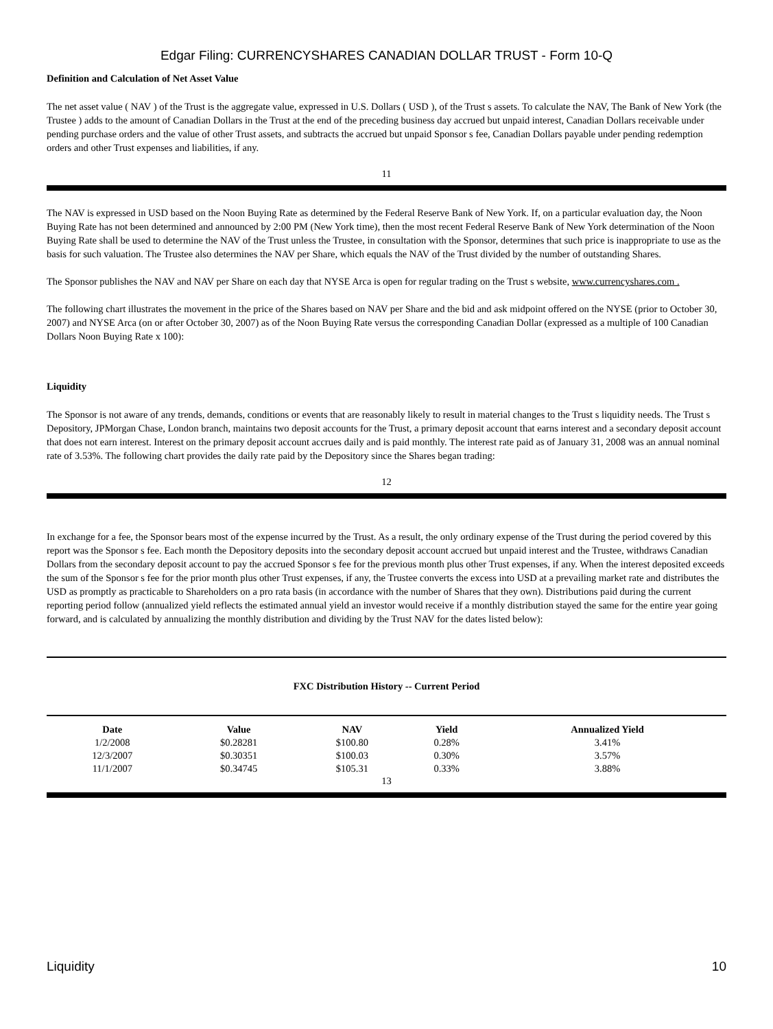Edgar Filing: CURRENCYSHARES CANADIAN DOLLAR TRUST - Form 10-Q
Definition and Calculation of Net Asset Value
The net asset value ( NAV ) of the Trust is the aggregate value, expressed in U.S. Dollars ( USD ), of the Trust s assets. To calculate the NAV, The Bank of New York (the Trustee ) adds to the amount of Canadian Dollars in the Trust at the end of the preceding business day accrued but unpaid interest, Canadian Dollars receivable under pending purchase orders and the value of other Trust assets, and subtracts the accrued but unpaid Sponsor s fee, Canadian Dollars payable under pending redemption orders and other Trust expenses and liabilities, if any.
11
The NAV is expressed in USD based on the Noon Buying Rate as determined by the Federal Reserve Bank of New York. If, on a particular evaluation day, the Noon Buying Rate has not been determined and announced by 2:00 PM (New York time), then the most recent Federal Reserve Bank of New York determination of the Noon Buying Rate shall be used to determine the NAV of the Trust unless the Trustee, in consultation with the Sponsor, determines that such price is inappropriate to use as the basis for such valuation. The Trustee also determines the NAV per Share, which equals the NAV of the Trust divided by the number of outstanding Shares.
The Sponsor publishes the NAV and NAV per Share on each day that NYSE Arca is open for regular trading on the Trust s website, www.currencyshares.com .
The following chart illustrates the movement in the price of the Shares based on NAV per Share and the bid and ask midpoint offered on the NYSE (prior to October 30, 2007) and NYSE Arca (on or after October 30, 2007) as of the Noon Buying Rate versus the corresponding Canadian Dollar (expressed as a multiple of 100 Canadian Dollars Noon Buying Rate x 100):
Liquidity
The Sponsor is not aware of any trends, demands, conditions or events that are reasonably likely to result in material changes to the Trust s liquidity needs. The Trust s Depository, JPMorgan Chase, London branch, maintains two deposit accounts for the Trust, a primary deposit account that earns interest and a secondary deposit account that does not earn interest. Interest on the primary deposit account accrues daily and is paid monthly. The interest rate paid as of January 31, 2008 was an annual nominal rate of 3.53%. The following chart provides the daily rate paid by the Depository since the Shares began trading:
12
In exchange for a fee, the Sponsor bears most of the expense incurred by the Trust. As a result, the only ordinary expense of the Trust during the period covered by this report was the Sponsor s fee. Each month the Depository deposits into the secondary deposit account accrued but unpaid interest and the Trustee, withdraws Canadian Dollars from the secondary deposit account to pay the accrued Sponsor s fee for the previous month plus other Trust expenses, if any. When the interest deposited exceeds the sum of the Sponsor s fee for the prior month plus other Trust expenses, if any, the Trustee converts the excess into USD at a prevailing market rate and distributes the USD as promptly as practicable to Shareholders on a pro rata basis (in accordance with the number of Shares that they own). Distributions paid during the current reporting period follow (annualized yield reflects the estimated annual yield an investor would receive if a monthly distribution stayed the same for the entire year going forward, and is calculated by annualizing the monthly distribution and dividing by the Trust NAV for the dates listed below):
FXC Distribution History -- Current Period
| Date | Value | NAV | Yield | Annualized Yield |
| --- | --- | --- | --- | --- |
| 1/2/2008 | $0.28281 | $100.80 | 0.28% | 3.41% |
| 12/3/2007 | $0.30351 | $100.03 | 0.30% | 3.57% |
| 11/1/2007 | $0.34745 | $105.31 | 0.33% | 3.88% |
13
Liquidity 10